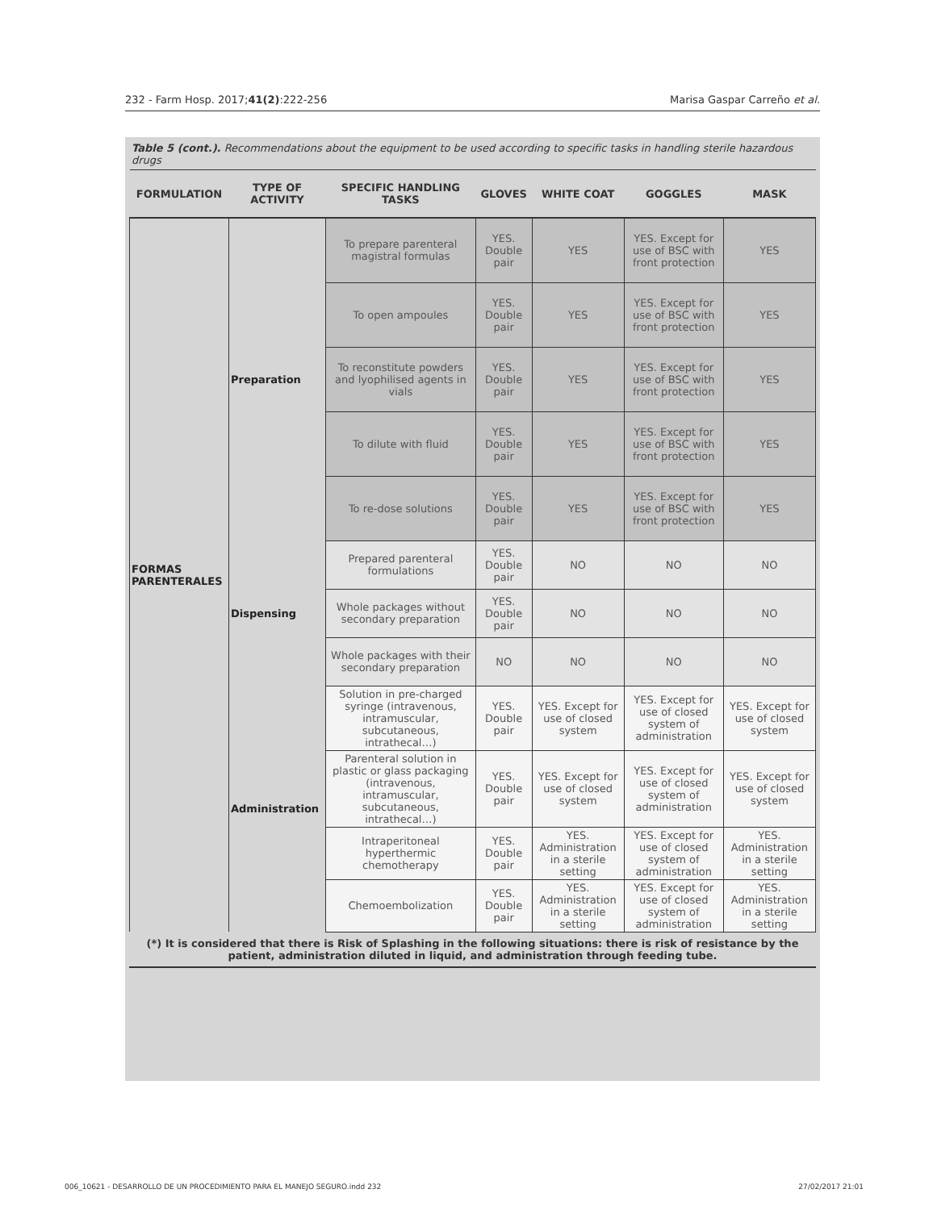232 - Farm Hosp. 2017;41(2):222-256 Marisa Gaspar Carreño et al.
Table 5 (cont.). Recommendations about the equipment to be used according to specific tasks in handling sterile hazardous drugs
| FORMULATION | TYPE OF ACTIVITY | SPECIFIC HANDLING TASKS | GLOVES | WHITE COAT | GOGGLES | MASK |
| --- | --- | --- | --- | --- | --- | --- |
| FORMAS PARENTERALES | Preparation | To prepare parenteral magistral formulas | YES. Double pair | YES | YES. Except for use of BSC with front protection | YES |
| | | To open ampoules | YES. Double pair | YES | YES. Except for use of BSC with front protection | YES |
| | | To reconstitute powders and lyophilised agents in vials | YES. Double pair | YES | YES. Except for use of BSC with front protection | YES |
| | | To dilute with fluid | YES. Double pair | YES | YES. Except for use of BSC with front protection | YES |
| | | To re-dose solutions | YES. Double pair | YES | YES. Except for use of BSC with front protection | YES |
| | Dispensing | Prepared parenteral formulations | YES. Double pair | NO | NO | NO |
| | | Whole packages without secondary preparation | YES. Double pair | NO | NO | NO |
| | | Whole packages with their secondary preparation | NO | NO | NO | NO |
| | Administration | Solution in pre-charged syringe (intravenous, intramuscular, subcutaneous, intrathecal…) | YES. Double pair | YES. Except for use of closed system | YES. Except for use of closed system of administration | YES. Except for use of closed system |
| | | Parenteral solution in plastic or glass packaging (intravenous, intramuscular, subcutaneous, intrathecal…) | YES. Double pair | YES. Except for use of closed system | YES. Except for use of closed system of administration | YES. Except for use of closed system |
| | | Intraperitoneal hyperthermic chemotherapy | YES. Double pair | YES. Administration in a sterile setting | YES. Except for use of closed system of administration | YES. Administration in a sterile setting |
| | | Chemoembolization | YES. Double pair | YES. Administration in a sterile setting | YES. Except for use of closed system of administration | YES. Administration in a sterile setting |
(*) It is considered that there is Risk of Splashing in the following situations: there is risk of resistance by the patient, administration diluted in liquid, and administration through feeding tube.
006_10621 - DESARROLLO DE UN PROCEDIMIENTO PARA EL MANEJO SEGURO.indd 232 27/02/2017 21:01